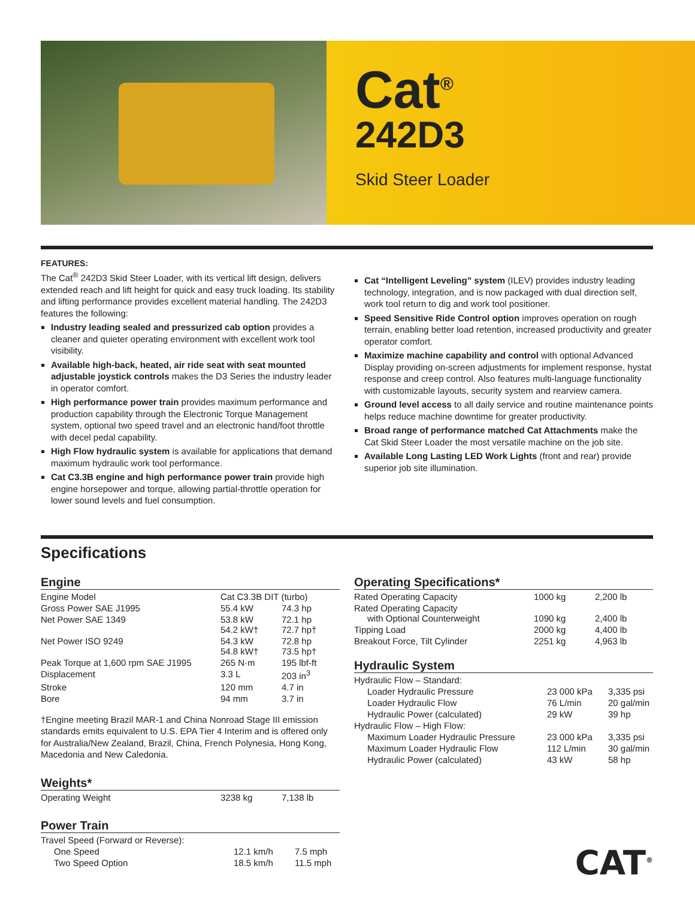Cat<sup>®</sup>
242D3
Skid Steer Loader
FEATURES:
The Cat<sup>®</sup> 242D3 Skid Steer Loader, with its vertical lift design, delivers extended reach and lift height for quick and easy truck loading. Its stability and lifting performance provides excellent material handling. The 242D3 features the following:
Industry leading sealed and pressurized cab option provides a cleaner and quieter operating environment with excellent work tool visibility.
Available high-back, heated, air ride seat with seat mounted adjustable joystick controls makes the D3 Series the industry leader in operator comfort.
High performance power train provides maximum performance and production capability through the Electronic Torque Management system, optional two speed travel and an electronic hand/foot throttle with decel pedal capability.
High Flow hydraulic system is available for applications that demand maximum hydraulic work tool performance.
Cat C3.3B engine and high performance power train provide high engine horsepower and torque, allowing partial-throttle operation for lower sound levels and fuel consumption.
Cat “Intelligent Leveling” system (ILEV) provides industry leading technology, integration, and is now packaged with dual direction self, work tool return to dig and work tool positioner.
Speed Sensitive Ride Control option improves operation on rough terrain, enabling better load retention, increased productivity and greater operator comfort.
Maximize machine capability and control with optional Advanced Display providing on-screen adjustments for implement response, hystat response and creep control. Also features multi-language functionality with customizable layouts, security system and rearview camera.
Ground level access to all daily service and routine maintenance points helps reduce machine downtime for greater productivity.
Broad range of performance matched Cat Attachments make the Cat Skid Steer Loader the most versatile machine on the job site.
Available Long Lasting LED Work Lights (front and rear) provide superior job site illumination.
Specifications
Engine
| Engine Model | Cat C3.3B DIT (turbo) | |
| Gross Power SAE J1995 | 55.4 kW | 74.3 hp |
| Net Power SAE 1349 | 53.8 kW 54.2 kW† | 72.1 hp 72.7 hp† |
| Net Power ISO 9249 | 54.3 kW 54.8 kW† | 72.8 hp 73.5 hp† |
| Peak Torque at 1,600 rpm SAE J1995 | 265 N·m | 195 lbf-ft |
| Displacement | 3.3 L | 203 in<sup>3</sup> |
| Stroke | 120 mm | 4.7 in |
| Bore | 94 mm | 3.7 in |
†Engine meeting Brazil MAR-1 and China Nonroad Stage III emission standards emits equivalent to U.S. EPA Tier 4 Interim and is offered only for Australia/New Zealand, Brazil, China, French Polynesia, Hong Kong, Macedonia and New Caledonia.
Weights*
| Operating Weight | 3238 kg | 7,138 lb |
Power Train
| Travel Speed (Forward or Reverse): | | |
| One Speed | 12.1 km/h | 7.5 mph |
| Two Speed Option | 18.5 km/h | 11.5 mph |
Operating Specifications*
| Rated Operating Capacity | 1000 kg | 2,200 lb |
| Rated Operating Capacity with Optional Counterweight | 1090 kg | 2,400 lb |
| Tipping Load | 2000 kg | 4,400 lb |
| Breakout Force, Tilt Cylinder | 2251 kg | 4,963 lb |
Hydraulic System
| Hydraulic Flow – Standard: | | |
| Loader Hydraulic Pressure | 23 000 kPa | 3,335 psi |
| Loader Hydraulic Flow | 76 L/min | 20 gal/min |
| Hydraulic Power (calculated) | 29 kW | 39 hp |
| Hydraulic Flow – High Flow: | | |
| Maximum Loader Hydraulic Pressure | 23 000 kPa | 3,335 psi |
| Maximum Loader Hydraulic Flow | 112 L/min | 30 gal/min |
| Hydraulic Power (calculated) | 43 kW | 58 hp |
CAT<sup>®</sup>